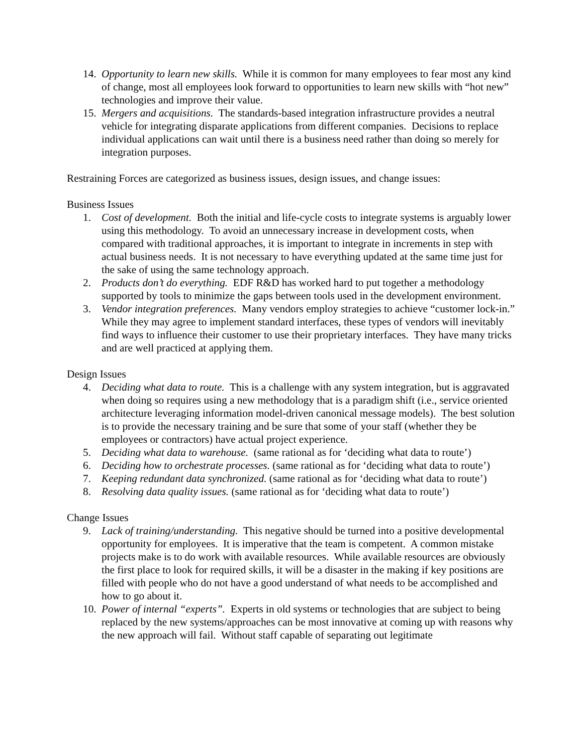14. Opportunity to learn new skills. While it is common for many employees to fear most any kind of change, most all employees look forward to opportunities to learn new skills with “hot new” technologies and improve their value.
15. Mergers and acquisitions. The standards-based integration infrastructure provides a neutral vehicle for integrating disparate applications from different companies. Decisions to replace individual applications can wait until there is a business need rather than doing so merely for integration purposes.
Restraining Forces are categorized as business issues, design issues, and change issues:
Business Issues
1. Cost of development. Both the initial and life-cycle costs to integrate systems is arguably lower using this methodology. To avoid an unnecessary increase in development costs, when compared with traditional approaches, it is important to integrate in increments in step with actual business needs. It is not necessary to have everything updated at the same time just for the sake of using the same technology approach.
2. Products don’t do everything. EDF R&D has worked hard to put together a methodology supported by tools to minimize the gaps between tools used in the development environment.
3. Vendor integration preferences. Many vendors employ strategies to achieve “customer lock-in.” While they may agree to implement standard interfaces, these types of vendors will inevitably find ways to influence their customer to use their proprietary interfaces. They have many tricks and are well practiced at applying them.
Design Issues
4. Deciding what data to route. This is a challenge with any system integration, but is aggravated when doing so requires using a new methodology that is a paradigm shift (i.e., service oriented architecture leveraging information model-driven canonical message models). The best solution is to provide the necessary training and be sure that some of your staff (whether they be employees or contractors) have actual project experience.
5. Deciding what data to warehouse. (same rational as for ‘deciding what data to route’)
6. Deciding how to orchestrate processes. (same rational as for ‘deciding what data to route’)
7. Keeping redundant data synchronized. (same rational as for ‘deciding what data to route’)
8. Resolving data quality issues. (same rational as for ‘deciding what data to route’)
Change Issues
9. Lack of training/understanding. This negative should be turned into a positive developmental opportunity for employees. It is imperative that the team is competent. A common mistake projects make is to do work with available resources. While available resources are obviously the first place to look for required skills, it will be a disaster in the making if key positions are filled with people who do not have a good understand of what needs to be accomplished and how to go about it.
10. Power of internal “experts”. Experts in old systems or technologies that are subject to being replaced by the new systems/approaches can be most innovative at coming up with reasons why the new approach will fail. Without staff capable of separating out legitimate